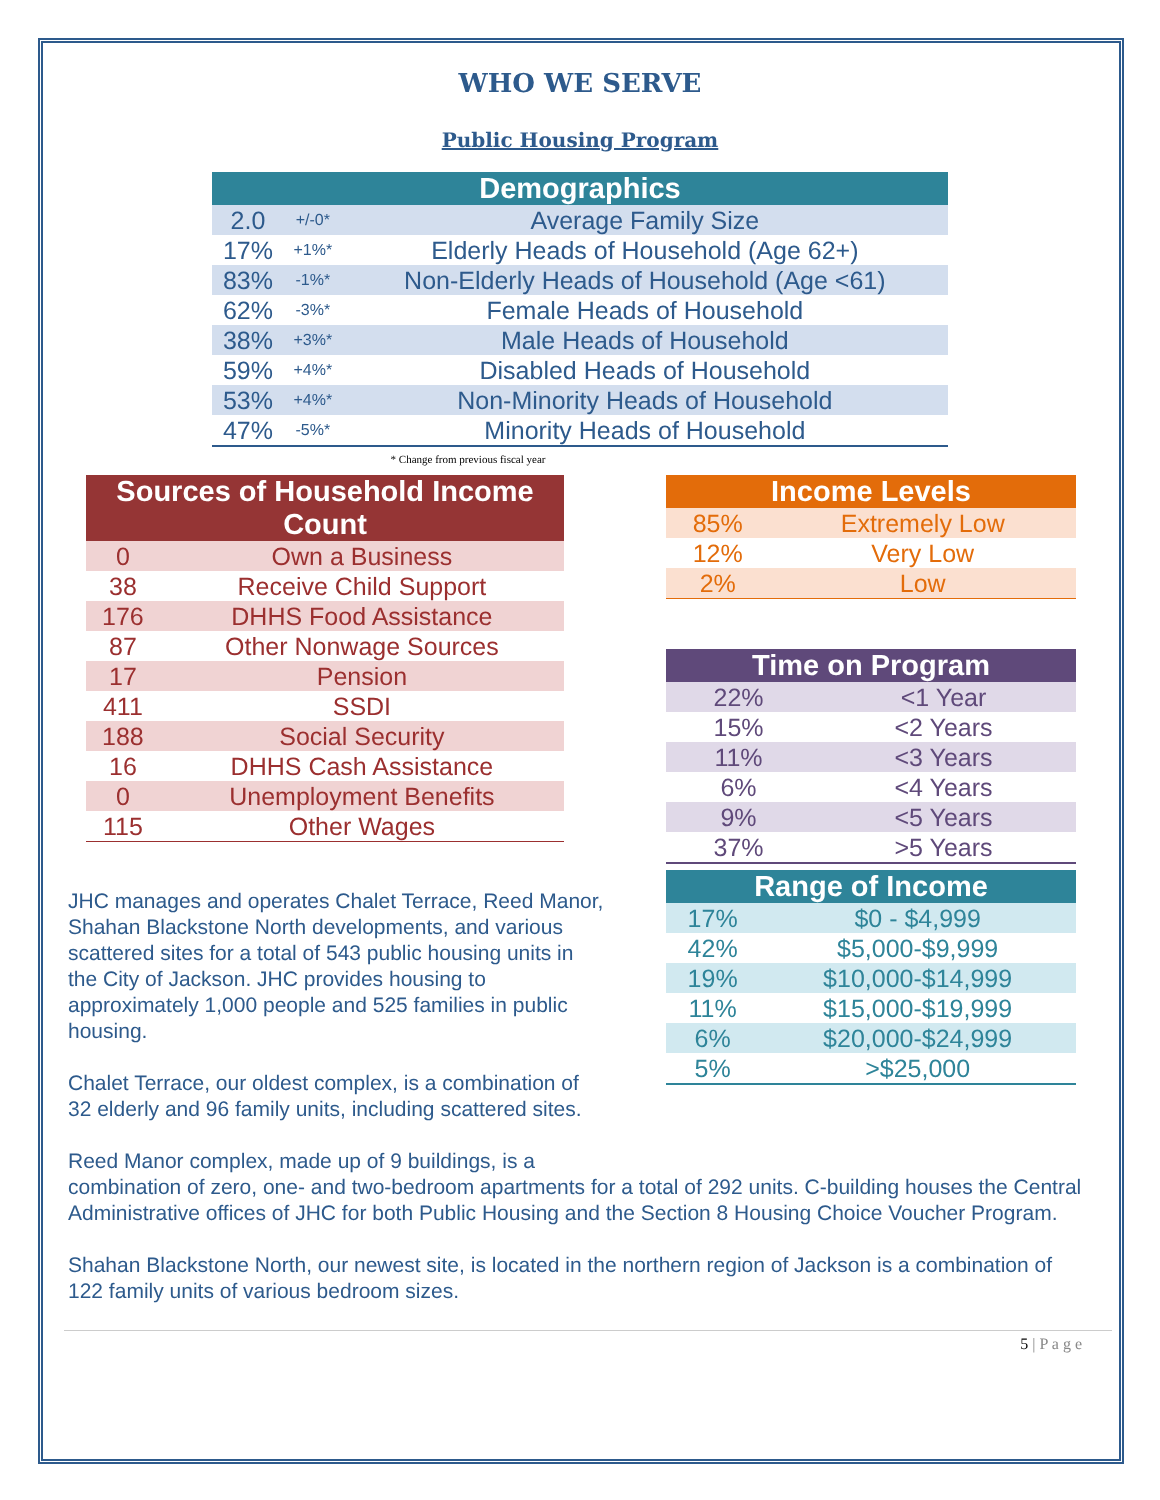WHO WE SERVE
Public Housing Program
| Demographics | | |
| --- | --- | --- |
| 2.0 | +/-0* | Average Family Size |
| 17% | +1%* | Elderly Heads of Household (Age 62+) |
| 83% | -1%* | Non-Elderly Heads of Household (Age <61) |
| 62% | -3%* | Female Heads of Household |
| 38% | +3%* | Male Heads of Household |
| 59% | +4%* | Disabled Heads of Household |
| 53% | +4%* | Non-Minority Heads of Household |
| 47% | -5%* | Minority Heads of Household |
* Change from previous fiscal year
| Sources of Household Income Count | |
| --- | --- |
| 0 | Own a Business |
| 38 | Receive Child Support |
| 176 | DHHS Food Assistance |
| 87 | Other Nonwage Sources |
| 17 | Pension |
| 411 | SSDI |
| 188 | Social Security |
| 16 | DHHS Cash Assistance |
| 0 | Unemployment Benefits |
| 115 | Other Wages |
JHC manages and operates Chalet Terrace, Reed Manor, Shahan Blackstone North developments, and various scattered sites for a total of 543 public housing units in the City of Jackson. JHC provides housing to approximately 1,000 people and 525 families in public housing.
Chalet Terrace, our oldest complex, is a combination of 32 elderly and 96 family units, including scattered sites.
| Income Levels | |
| --- | --- |
| 85% | Extremely Low |
| 12% | Very Low |
| 2% | Low |
| Time on Program | |
| --- | --- |
| 22% | <1 Year |
| 15% | <2 Years |
| 11% | <3 Years |
| 6% | <4 Years |
| 9% | <5 Years |
| 37% | >5 Years |
| Range of Income | |
| --- | --- |
| 17% | $0 - $4,999 |
| 42% | $5,000-$9,999 |
| 19% | $10,000-$14,999 |
| 11% | $15,000-$19,999 |
| 6% | $20,000-$24,999 |
| 5% | >$25,000 |
Reed Manor complex, made up of 9 buildings, is a
combination of zero, one- and two-bedroom apartments for a total of 292 units. C-building houses the Central Administrative offices of JHC for both Public Housing and the Section 8 Housing Choice Voucher Program.
Shahan Blackstone North, our newest site, is located in the northern region of Jackson is a combination of 122 family units of various bedroom sizes.
5 | P a g e